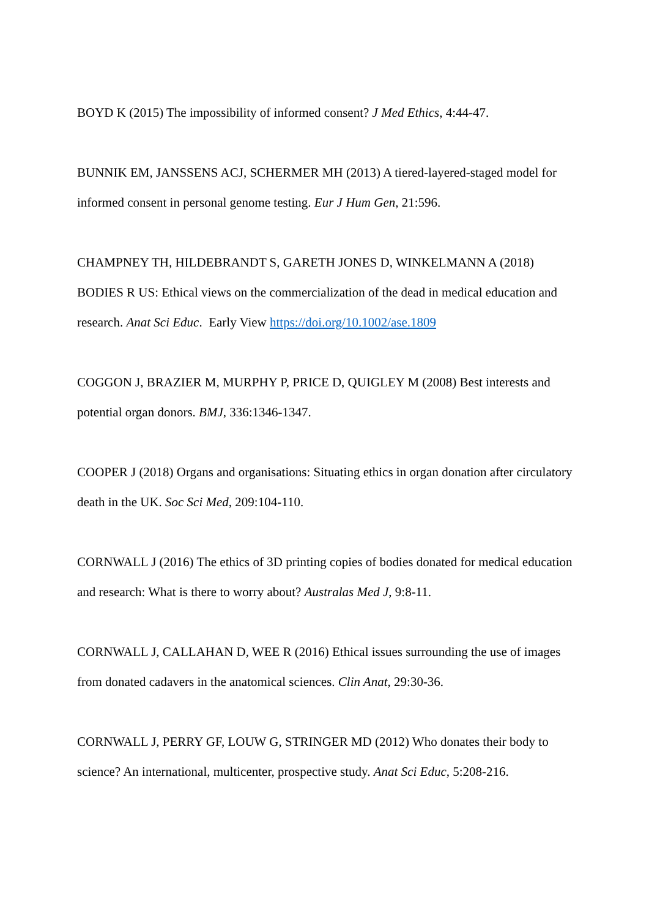BOYD K (2015) The impossibility of informed consent? J Med Ethics, 4:44-47.
BUNNIK EM, JANSSENS ACJ, SCHERMER MH (2013) A tiered-layered-staged model for informed consent in personal genome testing. Eur J Hum Gen, 21:596.
CHAMPNEY TH, HILDEBRANDT S, GARETH JONES D, WINKELMANN A (2018) BODIES R US: Ethical views on the commercialization of the dead in medical education and research. Anat Sci Educ. Early View https://doi.org/10.1002/ase.1809
COGGON J, BRAZIER M, MURPHY P, PRICE D, QUIGLEY M (2008) Best interests and potential organ donors. BMJ, 336:1346-1347.
COOPER J (2018) Organs and organisations: Situating ethics in organ donation after circulatory death in the UK. Soc Sci Med, 209:104-110.
CORNWALL J (2016) The ethics of 3D printing copies of bodies donated for medical education and research: What is there to worry about? Australas Med J, 9:8-11.
CORNWALL J, CALLAHAN D, WEE R (2016) Ethical issues surrounding the use of images from donated cadavers in the anatomical sciences. Clin Anat, 29:30-36.
CORNWALL J, PERRY GF, LOUW G, STRINGER MD (2012) Who donates their body to science? An international, multicenter, prospective study. Anat Sci Educ, 5:208-216.